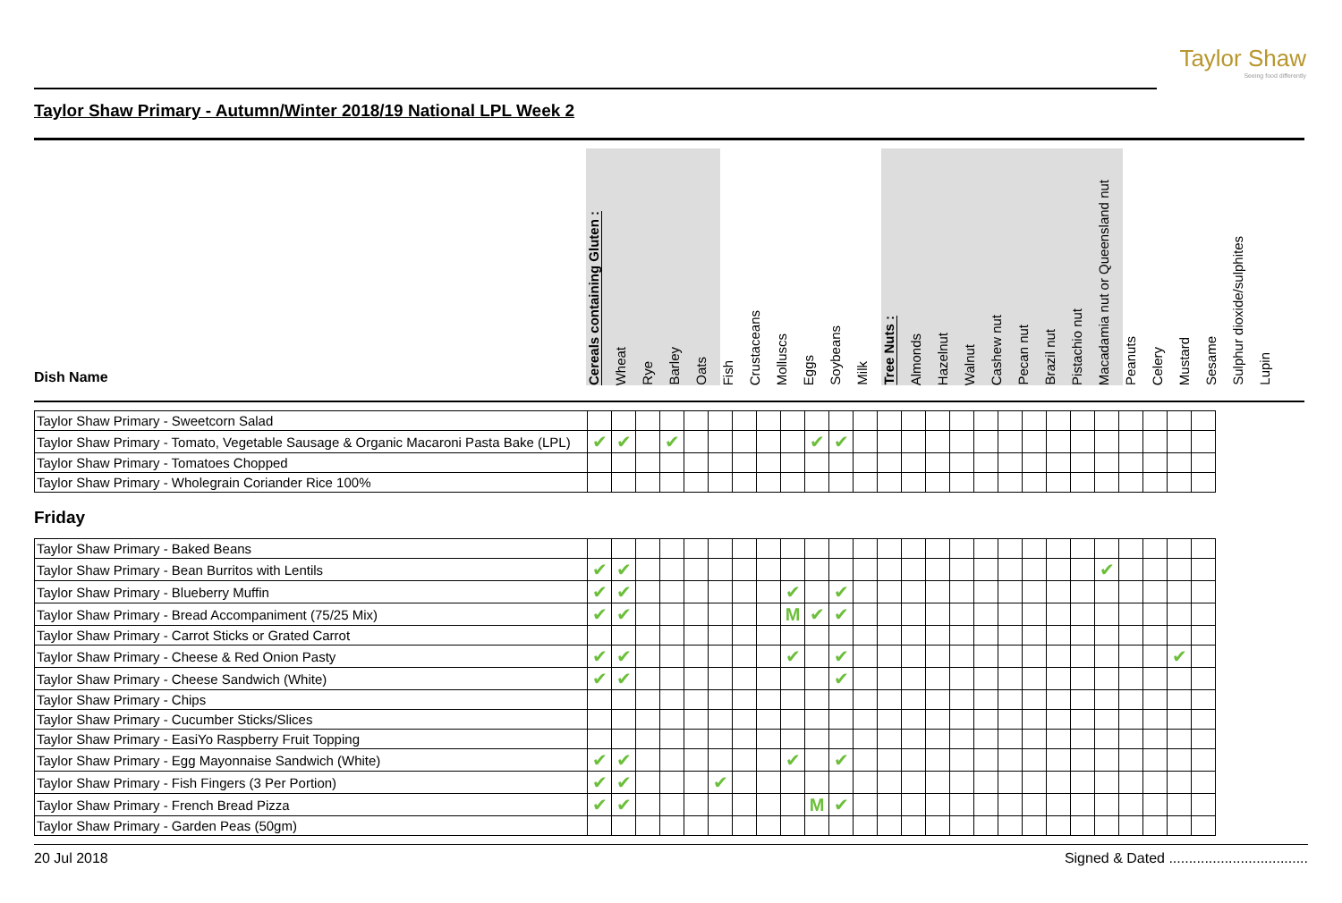Taylor Shaw
Seeing food differently
Taylor Shaw Primary - Autumn/Winter 2018/19 National LPL Week 2
| Dish Name | Cereals containing Gluten : | Wheat | Rye | Barley | Oats | Fish | Crustaceans | Molluscs | Eggs | Soybeans | Milk | Tree Nuts : | Almonds | Hazelnut | Walnut | Cashew nut | Pecan nut | Brazil nut | Pistachio nut | Macadamia nut or Queensland nut | Peanuts | Celery | Mustard | Sesame | Sulphur dioxide/sulphites | Lupin |
| --- | --- | --- | --- | --- | --- | --- | --- | --- | --- | --- | --- | --- | --- | --- | --- | --- | --- | --- | --- | --- | --- | --- | --- | --- | --- | --- |
| Taylor Shaw Primary - Sweetcorn Salad | | | | | | | | | | | | | | | | | | | | | | | | | | |
| Taylor Shaw Primary - Tomato, Vegetable Sausage & Organic Macaroni Pasta Bake (LPL) | ✔ | ✔ | | ✔ | | | | | | ✔ | ✔ | | | | | | | | | | | | | | | |
| Taylor Shaw Primary - Tomatoes Chopped | | | | | | | | | | | | | | | | | | | | | | | | | | |
| Taylor Shaw Primary - Wholegrain Coriander Rice 100% | | | | | | | | | | | | | | | | | | | | | | | | | | |
Friday
| Taylor Shaw Primary - Baked Beans | | | | | | | | | | | | | | | | | | | | | | | | | | |
| Taylor Shaw Primary - Bean Burritos with Lentils | ✔ | ✔ | | | | | | | | | | | | | | | | | | | | ✔ | | | | |
| Taylor Shaw Primary - Blueberry Muffin | ✔ | ✔ | | | | | | | ✔ | | ✔ | | | | | | | | | | | | | | | |
| Taylor Shaw Primary - Bread Accompaniment (75/25 Mix) | ✔ | ✔ | | | | | | | M | ✔ | ✔ | | | | | | | | | | | | | | | |
| Taylor Shaw Primary - Carrot Sticks or Grated Carrot | | | | | | | | | | | | | | | | | | | | | | | | | | |
| Taylor Shaw Primary - Cheese & Red Onion Pasty | ✔ | ✔ | | | | | | | ✔ | | ✔ | | | | | | | | | | | | | | ✔ | |
| Taylor Shaw Primary - Cheese Sandwich (White) | ✔ | ✔ | | | | | | | | | ✔ | | | | | | | | | | | | | | | |
| Taylor Shaw Primary - Chips | | | | | | | | | | | | | | | | | | | | | | | | | | |
| Taylor Shaw Primary - Cucumber Sticks/Slices | | | | | | | | | | | | | | | | | | | | | | | | | | |
| Taylor Shaw Primary - EasiYo Raspberry Fruit Topping | | | | | | | | | | | | | | | | | | | | | | | | | | |
| Taylor Shaw Primary - Egg Mayonnaise Sandwich (White) | ✔ | ✔ | | | | | | | ✔ | | ✔ | | | | | | | | | | | | | | | |
| Taylor Shaw Primary - Fish Fingers (3 Per Portion) | ✔ | ✔ | | | | ✔ | | | | | | | | | | | | | | | | | | | | |
| Taylor Shaw Primary - French Bread Pizza | ✔ | ✔ | | | | | | | | M | ✔ | | | | | | | | | | | | | | | |
| Taylor Shaw Primary - Garden Peas (50gm) | | | | | | | | | | | | | | | | | | | | | | | | | | |
20 Jul 2018 Signed & Dated ...................................